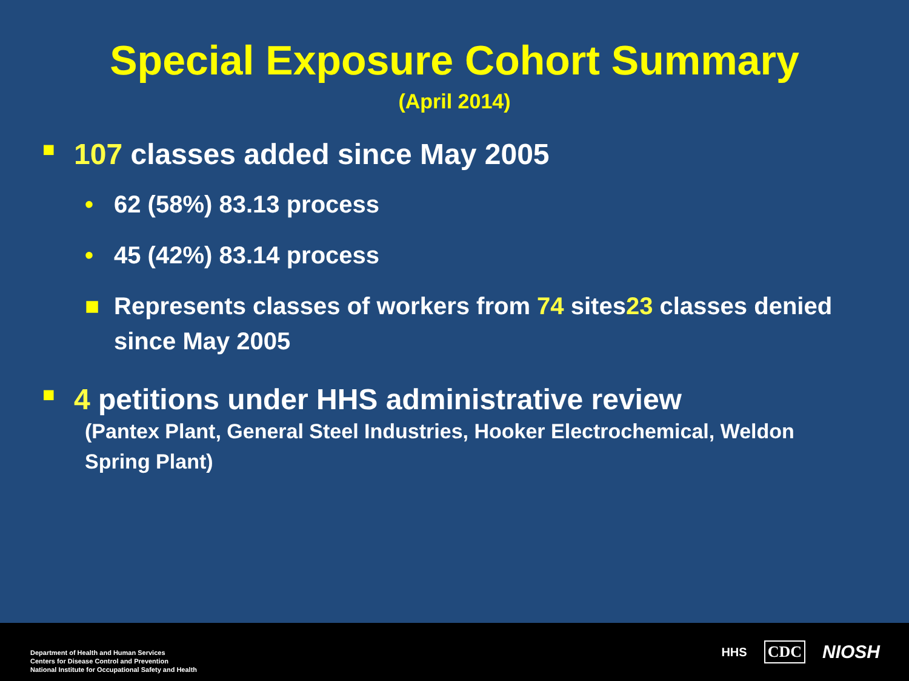Special Exposure Cohort Summary
(April 2014)
■ 107 classes added since May 2005
• 62 (58%) 83.13 process
• 45 (42%) 83.14 process
■ Represents classes of workers from 74 sites23 classes denied since May 2005
■ 4 petitions under HHS administrative review
(Pantex Plant, General Steel Industries, Hooker Electrochemical, Weldon Spring Plant)
Department of Health and Human Services
Centers for Disease Control and Prevention
National Institute for Occupational Safety and Health
HHS CDC NIOSH